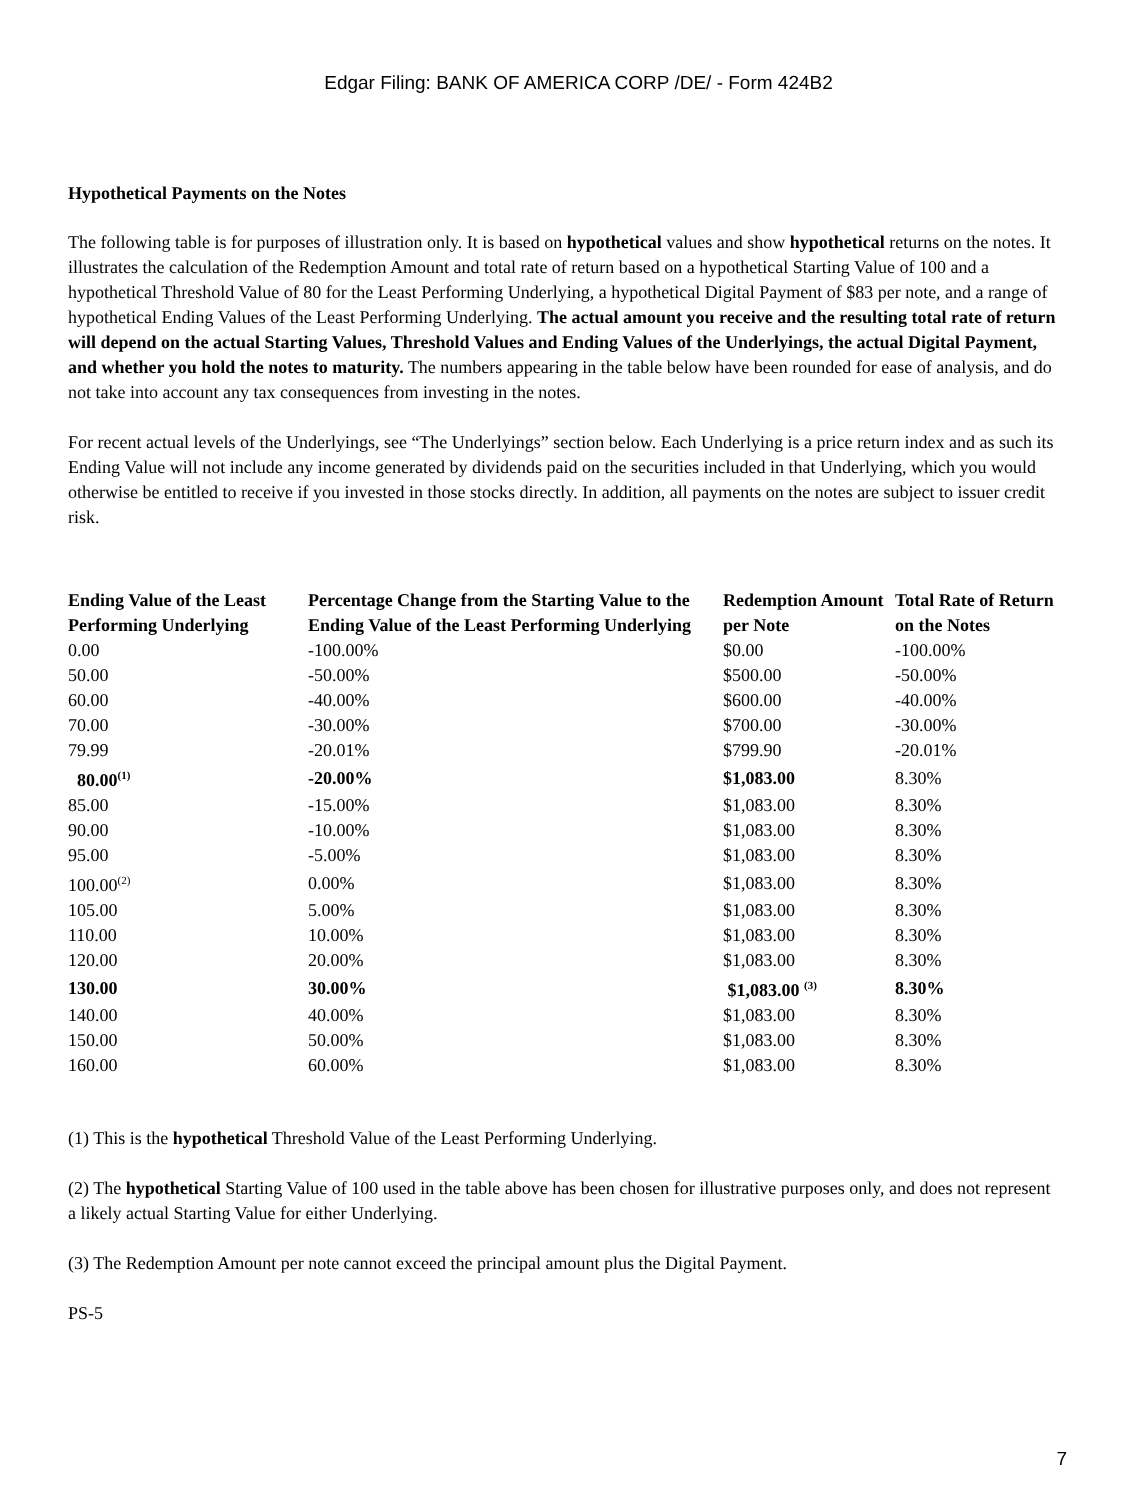Edgar Filing: BANK OF AMERICA CORP /DE/ - Form 424B2
Hypothetical Payments on the Notes
The following table is for purposes of illustration only. It is based on hypothetical values and show hypothetical returns on the notes. It illustrates the calculation of the Redemption Amount and total rate of return based on a hypothetical Starting Value of 100 and a hypothetical Threshold Value of 80 for the Least Performing Underlying, a hypothetical Digital Payment of $83 per note, and a range of hypothetical Ending Values of the Least Performing Underlying. The actual amount you receive and the resulting total rate of return will depend on the actual Starting Values, Threshold Values and Ending Values of the Underlyings, the actual Digital Payment, and whether you hold the notes to maturity. The numbers appearing in the table below have been rounded for ease of analysis, and do not take into account any tax consequences from investing in the notes.
For recent actual levels of the Underlyings, see “The Underlyings” section below. Each Underlying is a price return index and as such its Ending Value will not include any income generated by dividends paid on the securities included in that Underlying, which you would otherwise be entitled to receive if you invested in those stocks directly. In addition, all payments on the notes are subject to issuer credit risk.
| Ending Value of the Least Performing Underlying | Percentage Change from the Starting Value to the Ending Value of the Least Performing Underlying | Redemption Amount per Note | Total Rate of Return on the Notes |
| --- | --- | --- | --- |
| 0.00 | -100.00% | $0.00 | -100.00% |
| 50.00 | -50.00% | $500.00 | -50.00% |
| 60.00 | -40.00% | $600.00 | -40.00% |
| 70.00 | -30.00% | $700.00 | -30.00% |
| 79.99 | -20.01% | $799.90 | -20.01% |
| 80.00<sup>(1)</sup> | -20.00% | $1,083.00 | 8.30% |
| 85.00 | -15.00% | $1,083.00 | 8.30% |
| 90.00 | -10.00% | $1,083.00 | 8.30% |
| 95.00 | -5.00% | $1,083.00 | 8.30% |
| 100.00<sup>(2)</sup> | 0.00% | $1,083.00 | 8.30% |
| 105.00 | 5.00% | $1,083.00 | 8.30% |
| 110.00 | 10.00% | $1,083.00 | 8.30% |
| 120.00 | 20.00% | $1,083.00 | 8.30% |
| 130.00 | 30.00% | $1,083.00 <sup>(3)</sup> | 8.30% |
| 140.00 | 40.00% | $1,083.00 | 8.30% |
| 150.00 | 50.00% | $1,083.00 | 8.30% |
| 160.00 | 60.00% | $1,083.00 | 8.30% |
(1) This is the hypothetical Threshold Value of the Least Performing Underlying.
(2) The hypothetical Starting Value of 100 used in the table above has been chosen for illustrative purposes only, and does not represent a likely actual Starting Value for either Underlying.
(3) The Redemption Amount per note cannot exceed the principal amount plus the Digital Payment.
PS-5
7